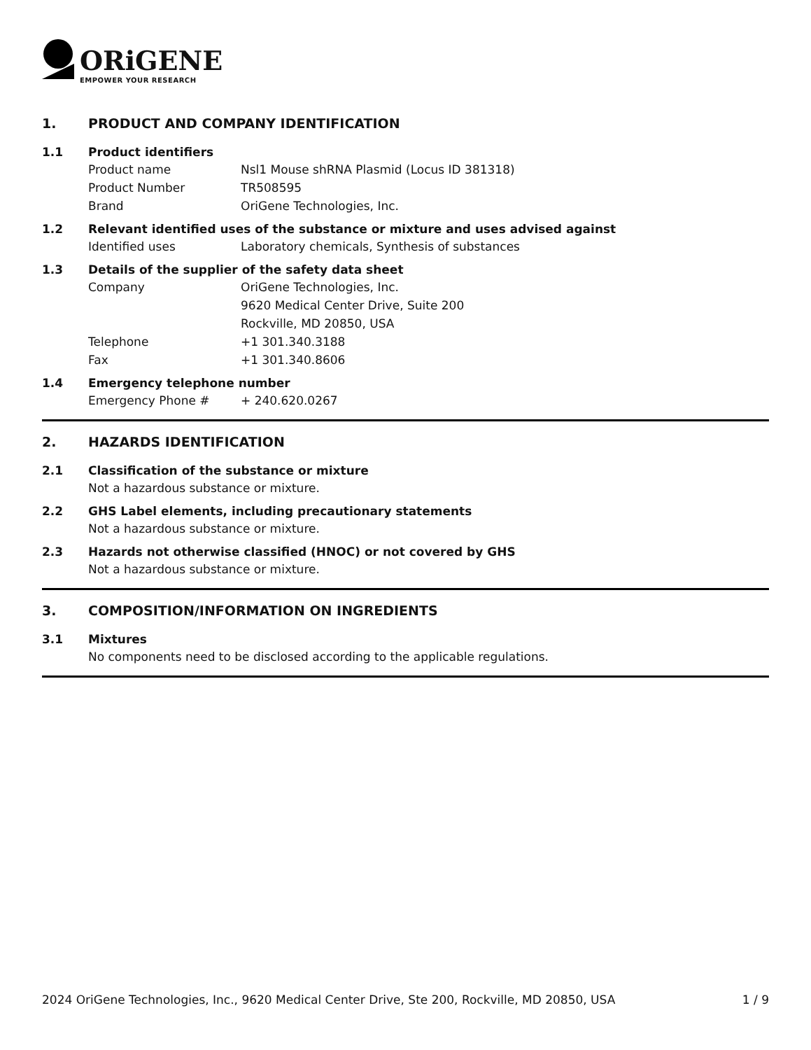ORiGENE
EMPOWER YOUR RESEARCH
1. PRODUCT AND COMPANY IDENTIFICATION
1.1 Product identifiers
Product name Nsl1 Mouse shRNA Plasmid (Locus ID 381318)
Product Number TR508595
Brand OriGene Technologies, Inc.
1.2 Relevant identified uses of the substance or mixture and uses advised against
Identified uses Laboratory chemicals, Synthesis of substances
1.3 Details of the supplier of the safety data sheet
Company OriGene Technologies, Inc.
9620 Medical Center Drive, Suite 200
Rockville, MD 20850, USA
Telephone +1 301.340.3188
Fax +1 301.340.8606
1.4 Emergency telephone number
Emergency Phone # + 240.620.0267
2. HAZARDS IDENTIFICATION
2.1 Classification of the substance or mixture
Not a hazardous substance or mixture.
2.2 GHS Label elements, including precautionary statements
Not a hazardous substance or mixture.
2.3 Hazards not otherwise classified (HNOC) or not covered by GHS
Not a hazardous substance or mixture.
3. COMPOSITION/INFORMATION ON INGREDIENTS
3.1 Mixtures
No components need to be disclosed according to the applicable regulations.
2024 OriGene Technologies, Inc., 9620 Medical Center Drive, Ste 200, Rockville, MD 20850, USA 1 / 9